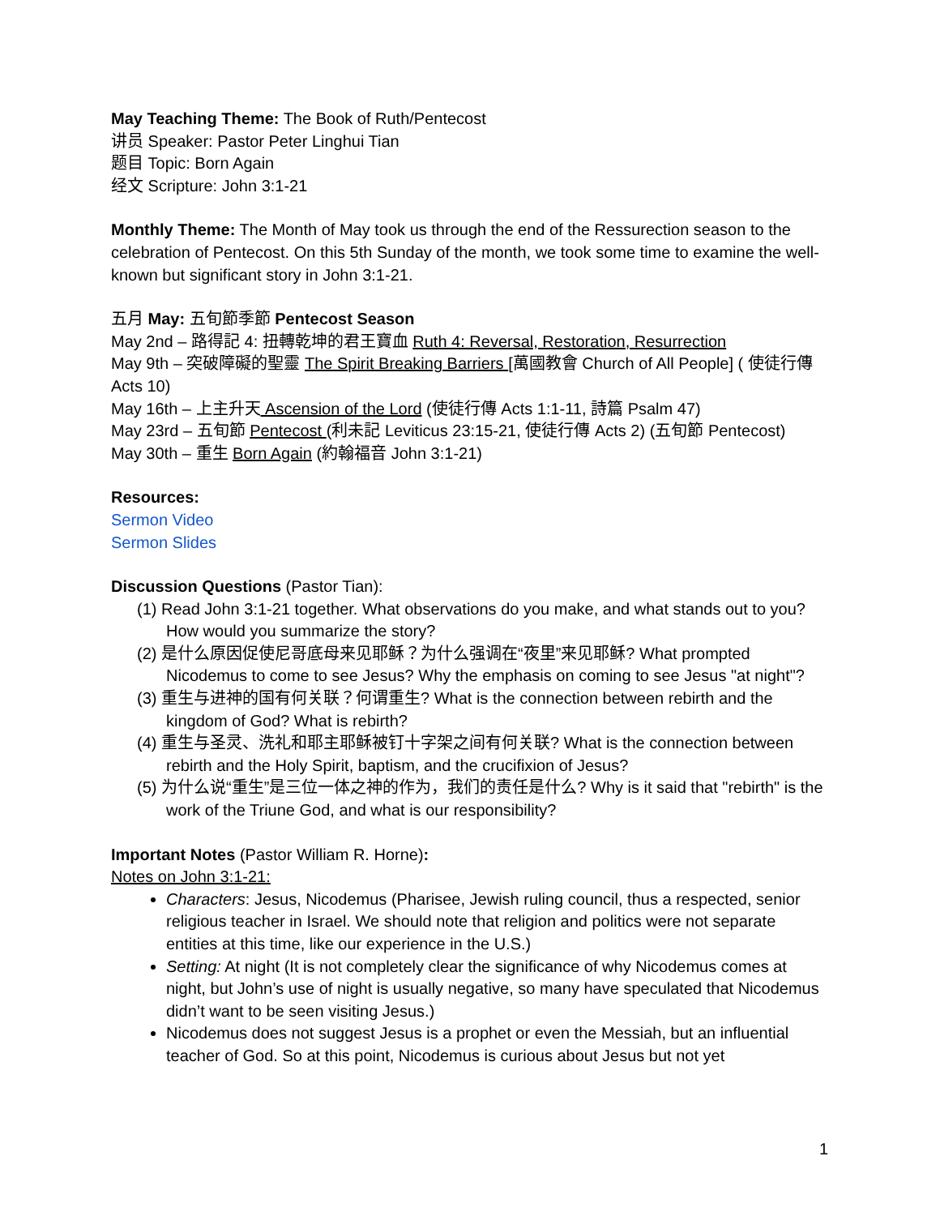May Teaching Theme: The Book of Ruth/Pentecost
讲员 Speaker: Pastor Peter Linghui Tian
题目 Topic: Born Again
经文 Scripture: John 3:1-21
Monthly Theme: The Month of May took us through the end of the Ressurection season to the celebration of Pentecost. On this 5th Sunday of the month, we took some time to examine the well-known but significant story in John 3:1-21.
五月 May: 五旬節季節 Pentecost Season
May 2nd – 路得記 4: 扭轉乾坤的君王寶血 Ruth 4: Reversal, Restoration, Resurrection
May 9th – 突破障礙的聖靈 The Spirit Breaking Barriers [萬國教會 Church of All People] ( 使徒行傳 Acts 10)
May 16th – 上主升天 Ascension of the Lord (使徒行傳 Acts 1:1-11, 詩篇 Psalm 47)
May 23rd – 五旬節 Pentecost (利未記 Leviticus 23:15-21, 使徒行傳 Acts 2) (五旬節 Pentecost)
May 30th – 重生 Born Again (約翰福音 John 3:1-21)
Resources:
Sermon Video
Sermon Slides
Discussion Questions (Pastor Tian):
(1) Read John 3:1-21 together. What observations do you make, and what stands out to you? How would you summarize the story?
(2) 是什么原因促使尼哥底母来见耶稣？为什么强调在“夜里”来见耶稣? What prompted Nicodemus to come to see Jesus? Why the emphasis on coming to see Jesus "at night"?
(3) 重生与进神的国有何关联？何谓重生? What is the connection between rebirth and the kingdom of God? What is rebirth?
(4) 重生与圣灵、洗礼和耶主耶稣被钉十字架之间有何关联? What is the connection between rebirth and the Holy Spirit, baptism, and the crucifixion of Jesus?
(5) 为什么说“重生”是三位一体之神的作为，我们的责任是什么? Why is it said that "rebirth" is the work of the Triune God, and what is our responsibility?
Important Notes (Pastor William R. Horne):
Notes on John 3:1-21:
Characters: Jesus, Nicodemus (Pharisee, Jewish ruling council, thus a respected, senior religious teacher in Israel. We should note that religion and politics were not separate entities at this time, like our experience in the U.S.)
Setting: At night (It is not completely clear the significance of why Nicodemus comes at night, but John’s use of night is usually negative, so many have speculated that Nicodemus didn’t want to be seen visiting Jesus.)
Nicodemus does not suggest Jesus is a prophet or even the Messiah, but an influential teacher of God. So at this point, Nicodemus is curious about Jesus but not yet
1